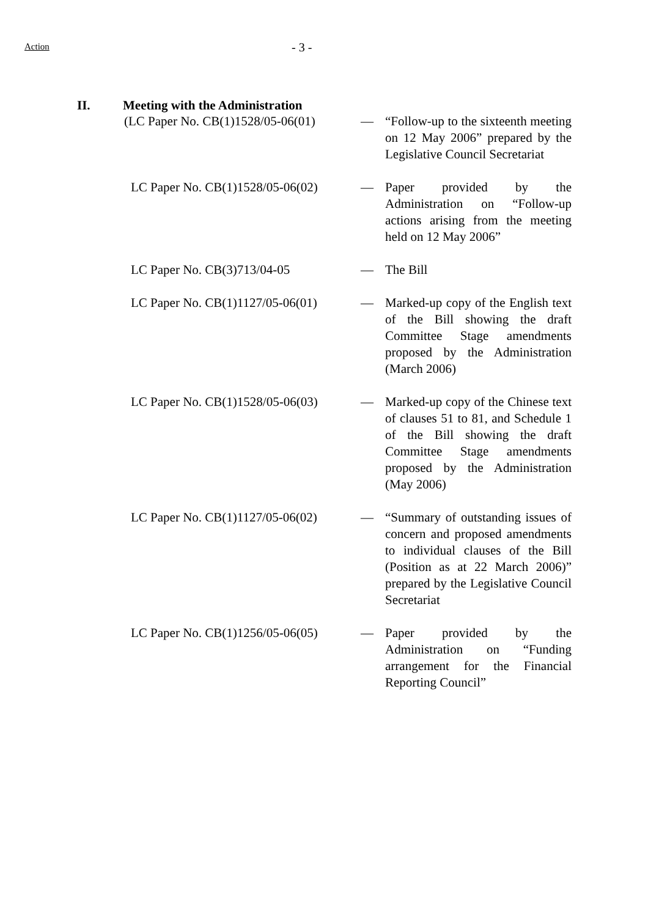Action - 3 -
II. Meeting with the Administration
(LC Paper No. CB(1)1528/05-06(01) — “Follow-up to the sixteenth meeting on 12 May 2006” prepared by the Legislative Council Secretariat
LC Paper No. CB(1)1528/05-06(02) — Paper provided by the Administration on “Follow-up actions arising from the meeting held on 12 May 2006”
LC Paper No. CB(3)713/04-05 — The Bill
LC Paper No. CB(1)1127/05-06(01) — Marked-up copy of the English text of the Bill showing the draft Committee Stage amendments proposed by the Administration (March 2006)
LC Paper No. CB(1)1528/05-06(03) — Marked-up copy of the Chinese text of clauses 51 to 81, and Schedule 1 of the Bill showing the draft Committee Stage amendments proposed by the Administration (May 2006)
LC Paper No. CB(1)1127/05-06(02) — “Summary of outstanding issues of concern and proposed amendments to individual clauses of the Bill (Position as at 22 March 2006)” prepared by the Legislative Council Secretariat
LC Paper No. CB(1)1256/05-06(05) — Paper provided by the Administration on “Funding arrangement for the Financial Reporting Council”